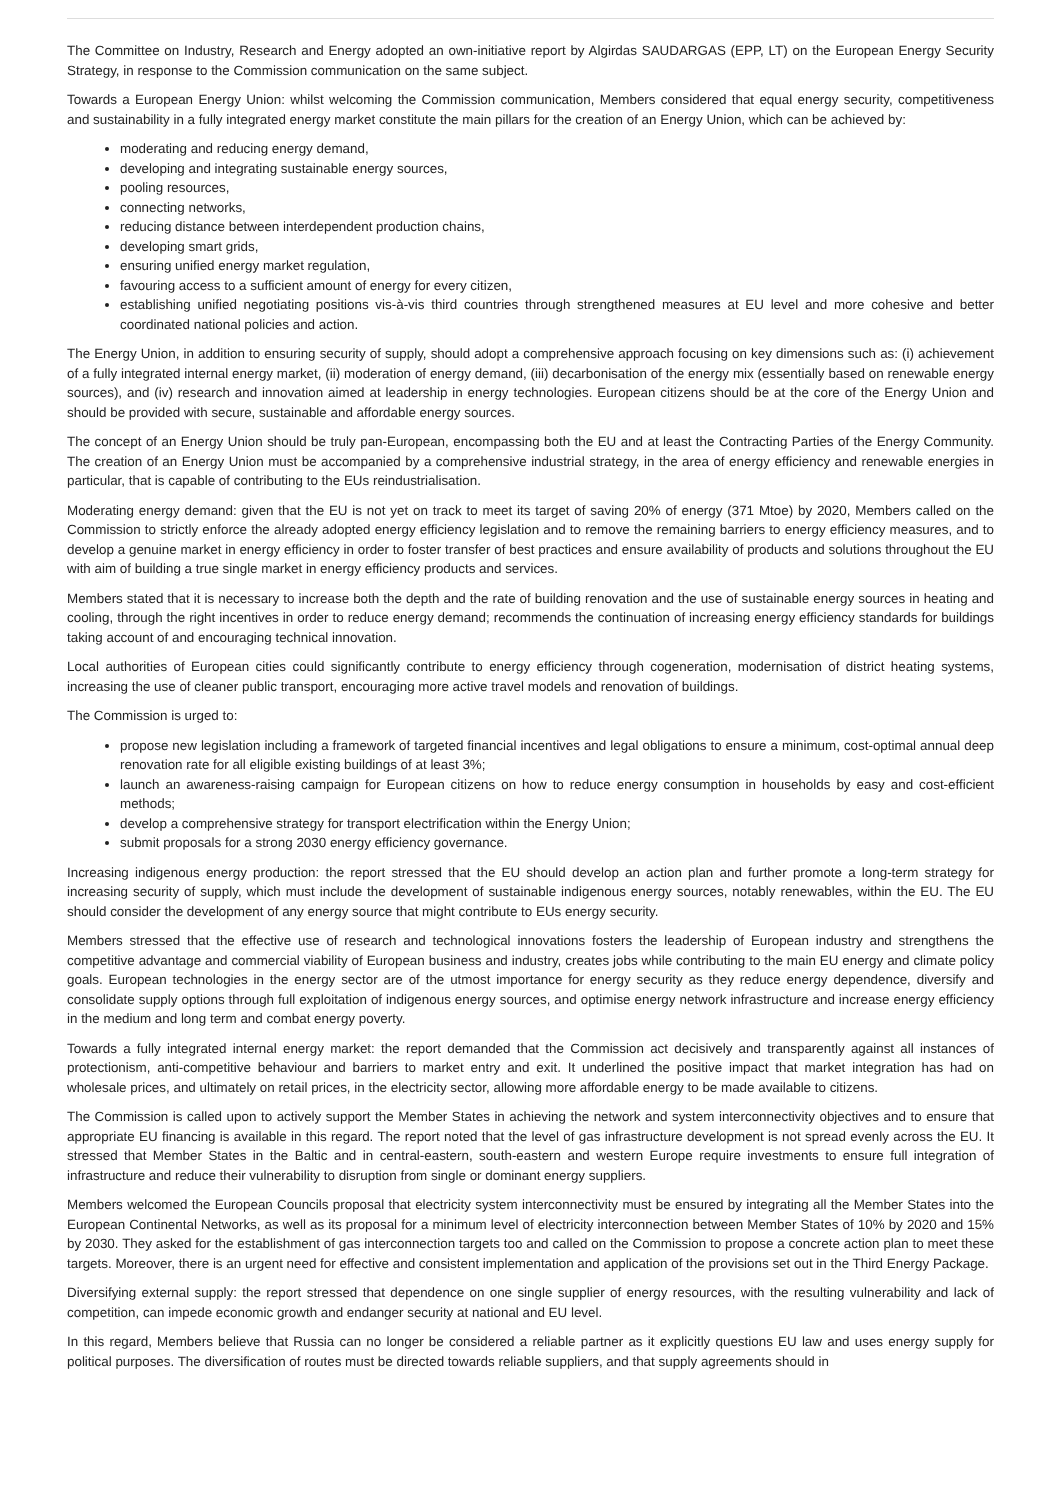The Committee on Industry, Research and Energy adopted an own-initiative report by Algirdas SAUDARGAS (EPP, LT) on the European Energy Security Strategy, in response to the Commission communication on the same subject.
Towards a European Energy Union: whilst welcoming the Commission communication, Members considered that equal energy security, competitiveness and sustainability in a fully integrated energy market constitute the main pillars for the creation of an Energy Union, which can be achieved by:
moderating and reducing energy demand,
developing and integrating sustainable energy sources,
pooling resources,
connecting networks,
reducing distance between interdependent production chains,
developing smart grids,
ensuring unified energy market regulation,
favouring access to a sufficient amount of energy for every citizen,
establishing unified negotiating positions vis-à-vis third countries through strengthened measures at EU level and more cohesive and better coordinated national policies and action.
The Energy Union, in addition to ensuring security of supply, should adopt a comprehensive approach focusing on key dimensions such as: (i) achievement of a fully integrated internal energy market, (ii) moderation of energy demand, (iii) decarbonisation of the energy mix (essentially based on renewable energy sources), and (iv) research and innovation aimed at leadership in energy technologies. European citizens should be at the core of the Energy Union and should be provided with secure, sustainable and affordable energy sources.
The concept of an Energy Union should be truly pan-European, encompassing both the EU and at least the Contracting Parties of the Energy Community. The creation of an Energy Union must be accompanied by a comprehensive industrial strategy, in the area of energy efficiency and renewable energies in particular, that is capable of contributing to the EUs reindustrialisation.
Moderating energy demand: given that the EU is not yet on track to meet its target of saving 20% of energy (371 Mtoe) by 2020, Members called on the Commission to strictly enforce the already adopted energy efficiency legislation and to remove the remaining barriers to energy efficiency measures, and to develop a genuine market in energy efficiency in order to foster transfer of best practices and ensure availability of products and solutions throughout the EU with aim of building a true single market in energy efficiency products and services.
Members stated that it is necessary to increase both the depth and the rate of building renovation and the use of sustainable energy sources in heating and cooling, through the right incentives in order to reduce energy demand; recommends the continuation of increasing energy efficiency standards for buildings taking account of and encouraging technical innovation.
Local authorities of European cities could significantly contribute to energy efficiency through cogeneration, modernisation of district heating systems, increasing the use of cleaner public transport, encouraging more active travel models and renovation of buildings.
The Commission is urged to:
propose new legislation including a framework of targeted financial incentives and legal obligations to ensure a minimum, cost-optimal annual deep renovation rate for all eligible existing buildings of at least 3%;
launch an awareness-raising campaign for European citizens on how to reduce energy consumption in households by easy and cost-efficient methods;
develop a comprehensive strategy for transport electrification within the Energy Union;
submit proposals for a strong 2030 energy efficiency governance.
Increasing indigenous energy production: the report stressed that the EU should develop an action plan and further promote a long-term strategy for increasing security of supply, which must include the development of sustainable indigenous energy sources, notably renewables, within the EU. The EU should consider the development of any energy source that might contribute to EUs energy security.
Members stressed that the effective use of research and technological innovations fosters the leadership of European industry and strengthens the competitive advantage and commercial viability of European business and industry, creates jobs while contributing to the main EU energy and climate policy goals. European technologies in the energy sector are of the utmost importance for energy security as they reduce energy dependence, diversify and consolidate supply options through full exploitation of indigenous energy sources, and optimise energy network infrastructure and increase energy efficiency in the medium and long term and combat energy poverty.
Towards a fully integrated internal energy market: the report demanded that the Commission act decisively and transparently against all instances of protectionism, anti-competitive behaviour and barriers to market entry and exit. It underlined the positive impact that market integration has had on wholesale prices, and ultimately on retail prices, in the electricity sector, allowing more affordable energy to be made available to citizens.
The Commission is called upon to actively support the Member States in achieving the network and system interconnectivity objectives and to ensure that appropriate EU financing is available in this regard. The report noted that the level of gas infrastructure development is not spread evenly across the EU. It stressed that Member States in the Baltic and in central-eastern, south-eastern and western Europe require investments to ensure full integration of infrastructure and reduce their vulnerability to disruption from single or dominant energy suppliers.
Members welcomed the European Councils proposal that electricity system interconnectivity must be ensured by integrating all the Member States into the European Continental Networks, as well as its proposal for a minimum level of electricity interconnection between Member States of 10% by 2020 and 15% by 2030. They asked for the establishment of gas interconnection targets too and called on the Commission to propose a concrete action plan to meet these targets. Moreover, there is an urgent need for effective and consistent implementation and application of the provisions set out in the Third Energy Package.
Diversifying external supply: the report stressed that dependence on one single supplier of energy resources, with the resulting vulnerability and lack of competition, can impede economic growth and endanger security at national and EU level.
In this regard, Members believe that Russia can no longer be considered a reliable partner as it explicitly questions EU law and uses energy supply for political purposes. The diversification of routes must be directed towards reliable suppliers, and that supply agreements should in